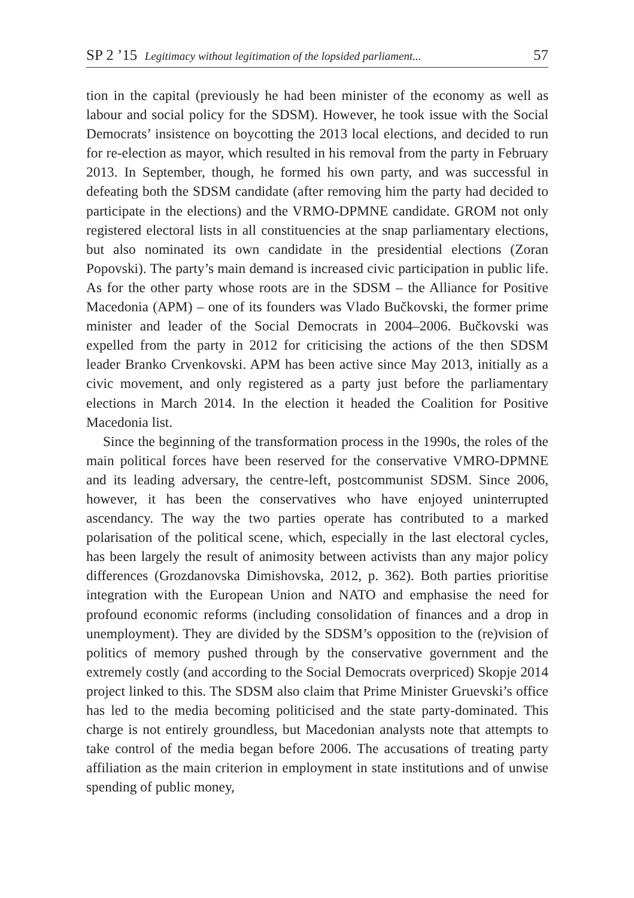SP 2 ’15 Legitimacy without legitimation of the lopsided parliament... 57
tion in the capital (previously he had been minister of the economy as well as labour and social policy for the SDSM). However, he took issue with the Social Democrats’ insistence on boycotting the 2013 local elections, and decided to run for re-election as mayor, which resulted in his removal from the party in February 2013. In September, though, he formed his own party, and was successful in defeating both the SDSM candidate (after removing him the party had decided to participate in the elections) and the VRMO-DPMNE candidate. GROM not only registered electoral lists in all constituencies at the snap parliamentary elections, but also nominated its own candidate in the presidential elections (Zoran Popovski). The party’s main demand is increased civic participation in public life. As for the other party whose roots are in the SDSM – the Alliance for Positive Macedonia (APM) – one of its founders was Vlado Bučkovski, the former prime minister and leader of the Social Democrats in 2004–2006. Bučkovski was expelled from the party in 2012 for criticising the actions of the then SDSM leader Branko Crvenkovski. APM has been active since May 2013, initially as a civic movement, and only registered as a party just before the parliamentary elections in March 2014. In the election it headed the Coalition for Positive Macedonia list.
Since the beginning of the transformation process in the 1990s, the roles of the main political forces have been reserved for the conservative VMRO-DPMNE and its leading adversary, the centre-left, postcommunist SDSM. Since 2006, however, it has been the conservatives who have enjoyed uninterrupted ascendancy. The way the two parties operate has contributed to a marked polarisation of the political scene, which, especially in the last electoral cycles, has been largely the result of animosity between activists than any major policy differences (Grozdanovska Dimishovska, 2012, p. 362). Both parties prioritise integration with the European Union and NATO and emphasise the need for profound economic reforms (including consolidation of finances and a drop in unemployment). They are divided by the SDSM’s opposition to the (re)vision of politics of memory pushed through by the conservative government and the extremely costly (and according to the Social Democrats overpriced) Skopje 2014 project linked to this. The SDSM also claim that Prime Minister Gruevski’s office has led to the media becoming politicised and the state party-dominated. This charge is not entirely groundless, but Macedonian analysts note that attempts to take control of the media began before 2006. The accusations of treating party affiliation as the main criterion in employment in state institutions and of unwise spending of public money,